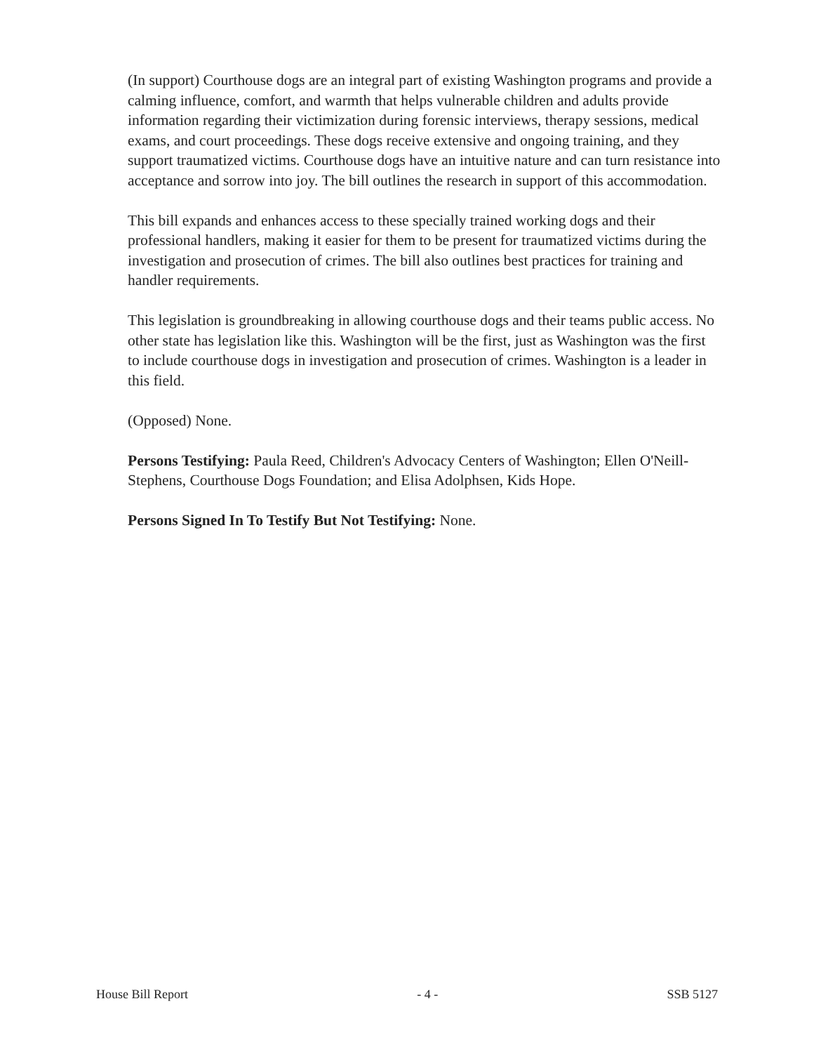(In support) Courthouse dogs are an integral part of existing Washington programs and provide a calming influence, comfort, and warmth that helps vulnerable children and adults provide information regarding their victimization during forensic interviews, therapy sessions, medical exams, and court proceedings. These dogs receive extensive and ongoing training, and they support traumatized victims. Courthouse dogs have an intuitive nature and can turn resistance into acceptance and sorrow into joy. The bill outlines the research in support of this accommodation.
This bill expands and enhances access to these specially trained working dogs and their professional handlers, making it easier for them to be present for traumatized victims during the investigation and prosecution of crimes. The bill also outlines best practices for training and handler requirements.
This legislation is groundbreaking in allowing courthouse dogs and their teams public access. No other state has legislation like this. Washington will be the first, just as Washington was the first to include courthouse dogs in investigation and prosecution of crimes. Washington is a leader in this field.
(Opposed) None.
Persons Testifying: Paula Reed, Children's Advocacy Centers of Washington; Ellen O'Neill-Stephens, Courthouse Dogs Foundation; and Elisa Adolphsen, Kids Hope.
Persons Signed In To Testify But Not Testifying: None.
House Bill Report - 4 - SSB 5127